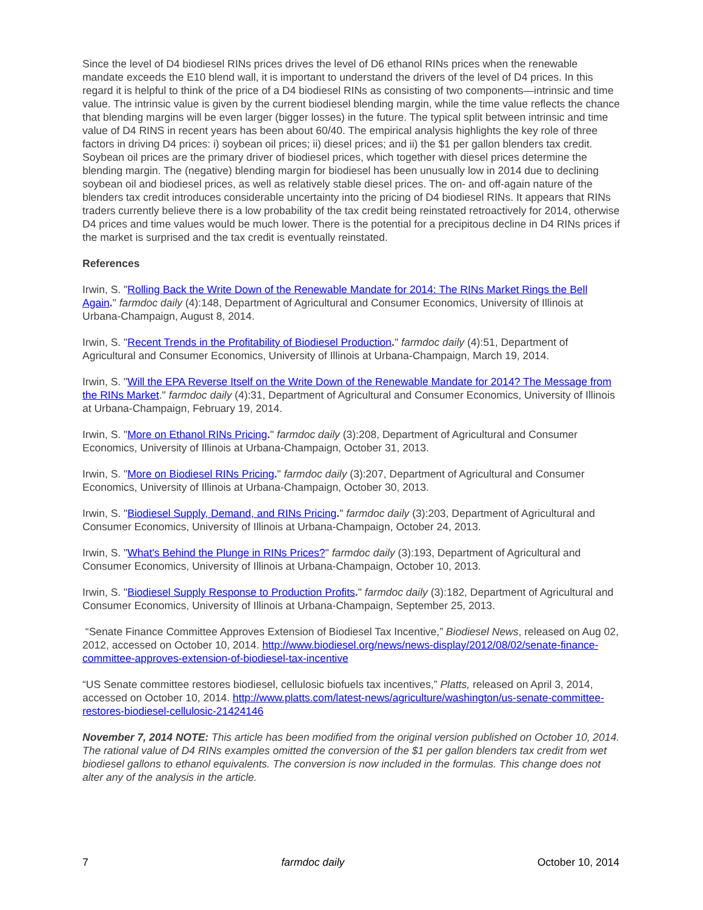Since the level of D4 biodiesel RINs prices drives the level of D6 ethanol RINs prices when the renewable mandate exceeds the E10 blend wall, it is important to understand the drivers of the level of D4 prices. In this regard it is helpful to think of the price of a D4 biodiesel RINs as consisting of two components—intrinsic and time value. The intrinsic value is given by the current biodiesel blending margin, while the time value reflects the chance that blending margins will be even larger (bigger losses) in the future. The typical split between intrinsic and time value of D4 RINS in recent years has been about 60/40. The empirical analysis highlights the key role of three factors in driving D4 prices: i) soybean oil prices; ii) diesel prices; and ii) the $1 per gallon blenders tax credit. Soybean oil prices are the primary driver of biodiesel prices, which together with diesel prices determine the blending margin. The (negative) blending margin for biodiesel has been unusually low in 2014 due to declining soybean oil and biodiesel prices, as well as relatively stable diesel prices. The on- and off-again nature of the blenders tax credit introduces considerable uncertainty into the pricing of D4 biodiesel RINs. It appears that RINs traders currently believe there is a low probability of the tax credit being reinstated retroactively for 2014, otherwise D4 prices and time values would be much lower. There is the potential for a precipitous decline in D4 RINs prices if the market is surprised and the tax credit is eventually reinstated.
References
Irwin, S. "Rolling Back the Write Down of the Renewable Mandate for 2014: The RINs Market Rings the Bell Again." farmdoc daily (4):148, Department of Agricultural and Consumer Economics, University of Illinois at Urbana-Champaign, August 8, 2014.
Irwin, S. "Recent Trends in the Profitability of Biodiesel Production." farmdoc daily (4):51, Department of Agricultural and Consumer Economics, University of Illinois at Urbana-Champaign, March 19, 2014.
Irwin, S. "Will the EPA Reverse Itself on the Write Down of the Renewable Mandate for 2014? The Message from the RINs Market." farmdoc daily (4):31, Department of Agricultural and Consumer Economics, University of Illinois at Urbana-Champaign, February 19, 2014.
Irwin, S. "More on Ethanol RINs Pricing." farmdoc daily (3):208, Department of Agricultural and Consumer Economics, University of Illinois at Urbana-Champaign, October 31, 2013.
Irwin, S. "More on Biodiesel RINs Pricing." farmdoc daily (3):207, Department of Agricultural and Consumer Economics, University of Illinois at Urbana-Champaign, October 30, 2013.
Irwin, S. "Biodiesel Supply, Demand, and RINs Pricing." farmdoc daily (3):203, Department of Agricultural and Consumer Economics, University of Illinois at Urbana-Champaign, October 24, 2013.
Irwin, S. "What's Behind the Plunge in RINs Prices?" farmdoc daily (3):193, Department of Agricultural and Consumer Economics, University of Illinois at Urbana-Champaign, October 10, 2013.
Irwin, S. "Biodiesel Supply Response to Production Profits." farmdoc daily (3):182, Department of Agricultural and Consumer Economics, University of Illinois at Urbana-Champaign, September 25, 2013.
“Senate Finance Committee Approves Extension of Biodiesel Tax Incentive,” Biodiesel News, released on Aug 02, 2012, accessed on October 10, 2014. http://www.biodiesel.org/news/news-display/2012/08/02/senate-finance-committee-approves-extension-of-biodiesel-tax-incentive
“US Senate committee restores biodiesel, cellulosic biofuels tax incentives,” Platts, released on April 3, 2014, accessed on October 10, 2014. http://www.platts.com/latest-news/agriculture/washington/us-senate-committee-restores-biodiesel-cellulosic-21424146
November 7, 2014 NOTE: This article has been modified from the original version published on October 10, 2014. The rational value of D4 RINs examples omitted the conversion of the $1 per gallon blenders tax credit from wet biodiesel gallons to ethanol equivalents. The conversion is now included in the formulas. This change does not alter any of the analysis in the article.
7 farmdoc daily October 10, 2014